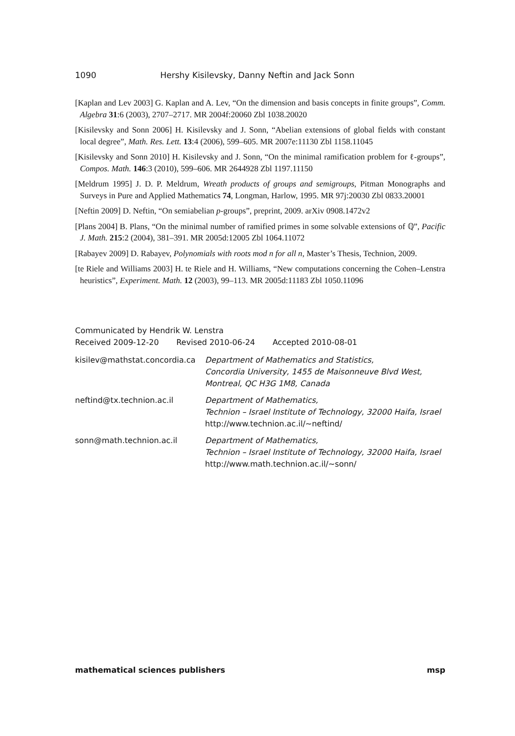1090 Hershy Kisilevsky, Danny Neftin and Jack Sonn
[Kaplan and Lev 2003] G. Kaplan and A. Lev, “On the dimension and basis concepts in finite groups”, Comm. Algebra 31:6 (2003), 2707–2717. MR 2004f:20060 Zbl 1038.20020
[Kisilevsky and Sonn 2006] H. Kisilevsky and J. Sonn, “Abelian extensions of global fields with constant local degree”, Math. Res. Lett. 13:4 (2006), 599–605. MR 2007e:11130 Zbl 1158.11045
[Kisilevsky and Sonn 2010] H. Kisilevsky and J. Sonn, “On the minimal ramification problem for ℓ-groups”, Compos. Math. 146:3 (2010), 599–606. MR 2644928 Zbl 1197.11150
[Meldrum 1995] J. D. P. Meldrum, Wreath products of groups and semigroups, Pitman Monographs and Surveys in Pure and Applied Mathematics 74, Longman, Harlow, 1995. MR 97j:20030 Zbl 0833.20001
[Neftin 2009] D. Neftin, “On semiabelian p-groups”, preprint, 2009. arXiv 0908.1472v2
[Plans 2004] B. Plans, “On the minimal number of ramified primes in some solvable extensions of ℚ”, Pacific J. Math. 215:2 (2004), 381–391. MR 2005d:12005 Zbl 1064.11072
[Rabayev 2009] D. Rabayev, Polynomials with roots mod n for all n, Master’s Thesis, Technion, 2009.
[te Riele and Williams 2003] H. te Riele and H. Williams, “New computations concerning the Cohen–Lenstra heuristics”, Experiment. Math. 12 (2003), 99–113. MR 2005d:11183 Zbl 1050.11096
Communicated by Hendrik W. Lenstra
Received 2009-12-20 Revised 2010-06-24 Accepted 2010-08-01
kisilev@mathstat.concordia.ca
Department of Mathematics and Statistics,
Concordia University, 1455 de Maisonneuve Blvd West,
Montreal, QC H3G 1M8, Canada
neftind@tx.technion.ac.il Department of Mathematics,
Technion – Israel Institute of Technology, 32000 Haifa, Israel
http://www.technion.ac.il/~neftind/
sonn@math.technion.ac.il Department of Mathematics,
Technion – Israel Institute of Technology, 32000 Haifa, Israel
http://www.math.technion.ac.il/~sonn/
mathematical sciences publishers msp